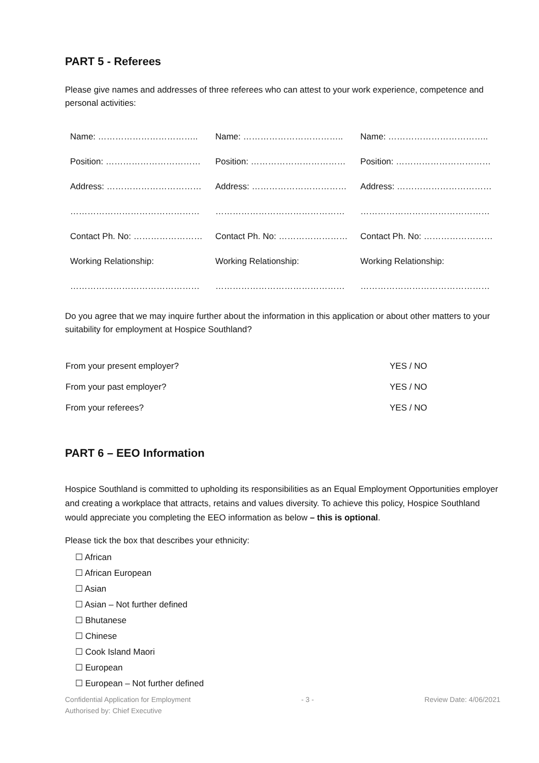PART 5 - Referees
Please give names and addresses of three referees who can attest to your work experience, competence and personal activities:
| Name: …………………………….. | Name: …………………………….. | Name: …………………………….. |
| Position: …………………………… | Position: …………………………… | Position: …………………………… |
| Address: …………………………… | Address: …………………………… | Address: …………………………… |
| ……………………………………… | ……………………………………… | ……………………………………… |
| Contact Ph. No: …………………… | Contact Ph. No: …………………… | Contact Ph. No: …………………… |
| Working Relationship: | Working Relationship: | Working Relationship: |
| ……………………………………… | ……………………………………… | ……………………………………… |
Do you agree that we may inquire further about the information in this application or about other matters to your suitability for employment at Hospice Southland?
| From your present employer? | YES / NO |
| From your past employer? | YES / NO |
| From your referees? | YES / NO |
PART 6 – EEO Information
Hospice Southland is committed to upholding its responsibilities as an Equal Employment Opportunities employer and creating a workplace that attracts, retains and values diversity. To achieve this policy, Hospice Southland would appreciate you completing the EEO information as below – this is optional.
Please tick the box that describes your ethnicity:
☐ African
☐ African European
☐ Asian
☐ Asian – Not further defined
☐ Bhutanese
☐ Chinese
☐ Cook Island Maori
☐ European
☐ European – Not further defined
Confidential Application for Employment - 3 - Review Date: 4/06/2021
Authorised by: Chief Executive